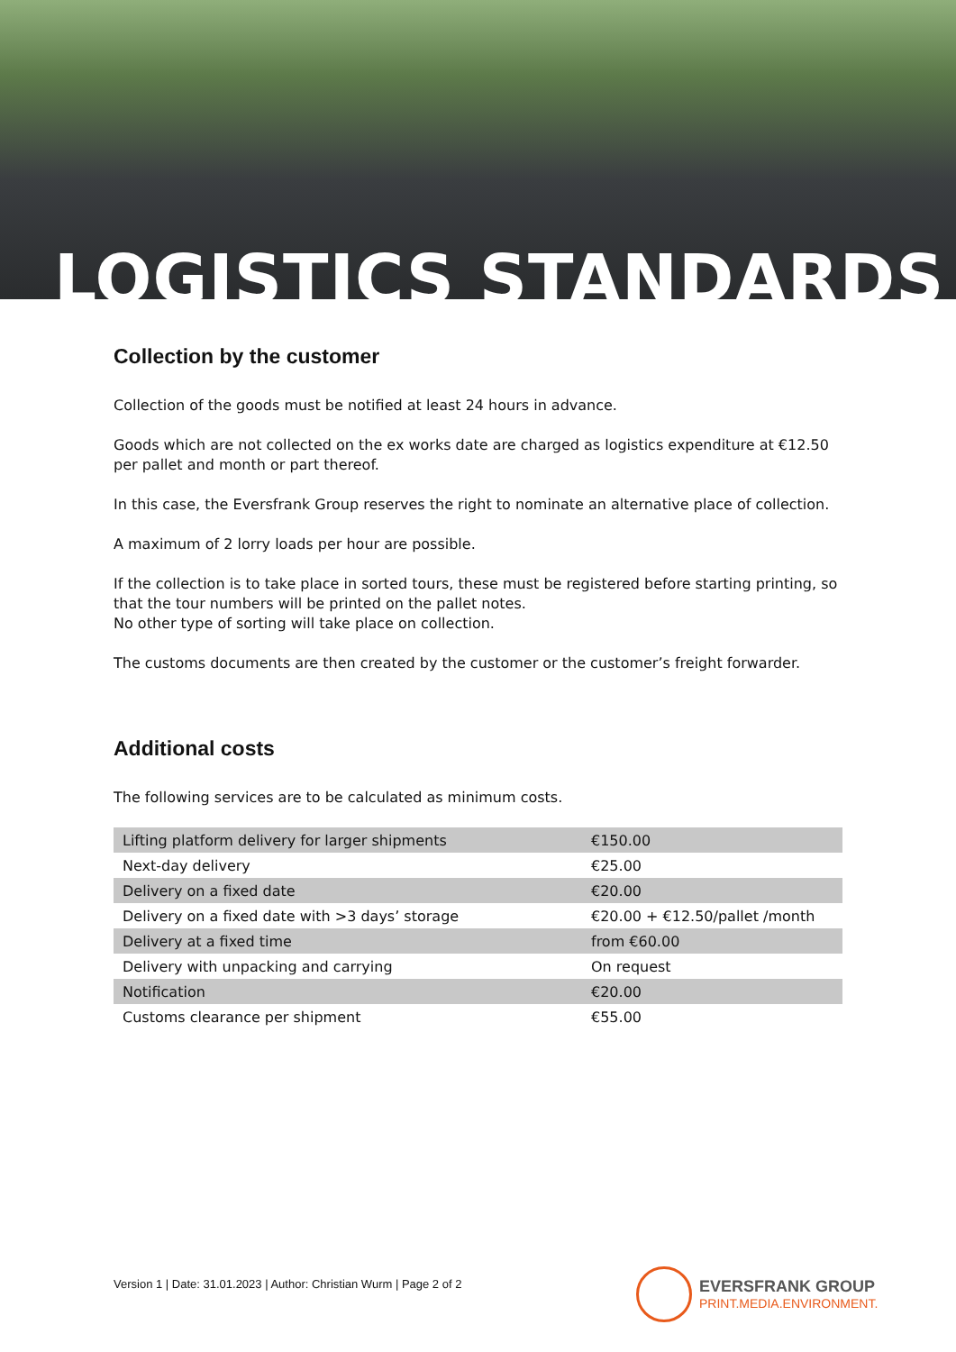LOGISTICS STANDARDS
Collection by the customer
Collection of the goods must be notified at least 24 hours in advance.
Goods which are not collected on the ex works date are charged as logistics expenditure at €12.50 per pallet and month or part thereof.
In this case, the Eversfrank Group reserves the right to nominate an alternative place of collection.
A maximum of 2 lorry loads per hour are possible.
If the collection is to take place in sorted tours, these must be registered before starting printing, so that the tour numbers will be printed on the pallet notes.
No other type of sorting will take place on collection.
The customs documents are then created by the customer or the customer’s freight forwarder.
Additional costs
The following services are to be calculated as minimum costs.
| Lifting platform delivery for larger shipments | €150.00 |
| Next-day delivery | €25.00 |
| Delivery on a fixed date | €20.00 |
| Delivery on a fixed date with >3 days’ storage | €20.00 + €12.50/pallet /month |
| Delivery at a fixed time | from €60.00 |
| Delivery with unpacking and carrying | On request |
| Notification | €20.00 |
| Customs clearance per shipment | €55.00 |
Version 1 | Date: 31.01.2023 | Author: Christian Wurm | Page 2 of 2
EVERSFRANK GROUP
PRINT.MEDIA.ENVIRONMENT.